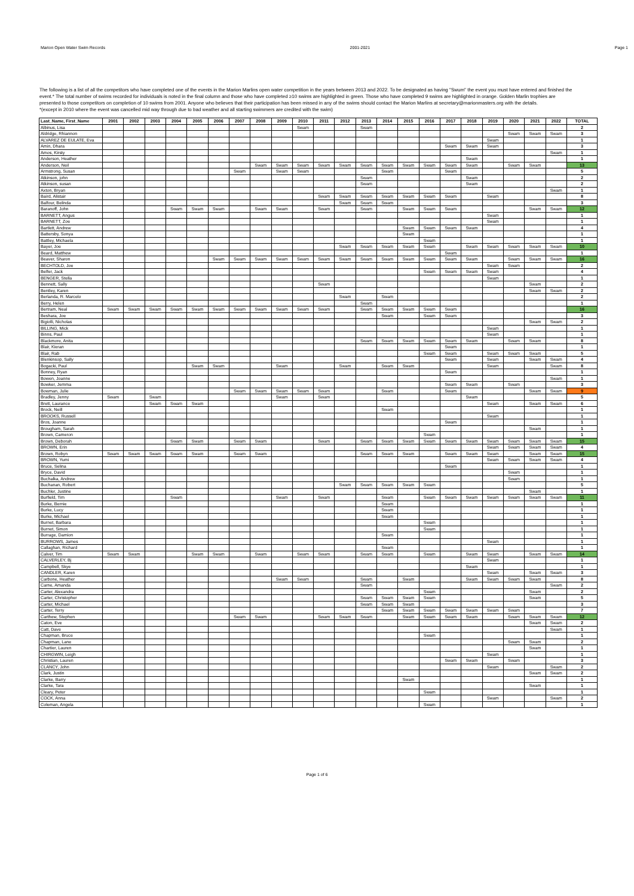Marion Open Water Swim Records 2001-2021 Page 1
The following is a list of all the competitors who have completed one of the events in the Marion Marlins open water competition in the years between 2013 and 2022. To be designated as having "Swum" the event you must have entered and finished the event.* The total number of swims recorded for individuals is noted in the final column and those who have completed ≥10 swims are highlighted in green. Those who have completed 9 swims are highlighted in orange. Golden Marlin trophies are presented to those competitors on completion of 10 swims from 2001. Anyone who believes that their participation has been missed in any of the swims should contact the Marion Marlins at secretary@marionmasters.org with the details.
*(except in 2010 where the event was cancelled mid way through due to bad weather and all starting swimmers are credited with the swim)
| Last_Name, First_Name | 2001 | 2002 | 2003 | 2004 | 2005 | 2006 | 2007 | 2008 | 2009 | 2010 | 2011 | 2012 | 2013 | 2014 | 2015 | 2016 | 2017 | 2018 | 2019 | 2020 | 2021 | 2022 | TOTAL |
| --- | --- | --- | --- | --- | --- | --- | --- | --- | --- | --- | --- | --- | --- | --- | --- | --- | --- | --- | --- | --- | --- | --- | --- |
| Albinus, Lisa | | | | | | | | | | Swam | | | Swam | | | | | | | | | | 2 |
| Aldridge, Rhiannon | | | | | | | | | | | | | | | | | | | | Swam | Swam | Swam | 3 |
| ALVAREZ DE EULATE, Eva | | | | | | | | | | | | | | | | | | | Swam | | | | 1 |
| Amin, Dhara | | | | | | | | | | | | | | | | | Swam | Swam | Swam | | | | 3 |
| Amos, Kirsty | | | | | | | | | | | | | | | | | | | | | | Swam | 1 |
| Anderson, Heather | | | | | | | | | | | | | | | | | | Swam | | | | | 1 |
| Anderson, Neil | | | | | | | | Swam | Swam | Swam | Swam | Swam | Swam | Swam | Swam | Swam | Swam | Swam | | Swam | Swam | | 13 |
| Armstrong, Susan | | | | | | | Swam | | Swam | Swam | | | | Swam | | | Swam | | | | | | 5 |
| Atkinson, john | | | | | | | | | | | | | Swam | | | | | Swam | | | | | 2 |
| Atkinson, susan | | | | | | | | | | | | | Swam | | | | | Swam | | | | | 2 |
| Axton, Bryan | | | | | | | | | | | | | | | | | | | | | | Swam | 1 |
| Baird, Alistair | | | | | | | | | | | Swam | Swam | Swam | Swam | Swam | Swam | Swam | | Swam | | | | 8 |
| Balfour, Belinda | | | | | | | | | | | | Swam | Swam | Swam | | | | | | | | | 3 |
| Baranoff, John | | | | Swam | Swam | Swam | | Swam | Swam | | Swam | | Swam | | Swam | Swam | Swam | | | | Swam | Swam | 12 |
| BARNETT, Angus | | | | | | | | | | | | | | | | | | | Swam | | | | 1 |
| BARNETT, Zoe | | | | | | | | | | | | | | | | | | | Swam | | | | 1 |
| Bartlett, Andrew | | | | | | | | | | | | | | | Swam | Swam | Swam | Swam | | | | | 4 |
| Battersby, Sonya | | | | | | | | | | | | | | | Swam | | | | | | | | 1 |
| Battley, Michaela | | | | | | | | | | | | | | | | Swam | | | | | | | 1 |
| Bayer, Joe | | | | | | | | | | | | Swam | Swam | Swam | Swam | Swam | | Swam | Swam | Swam | Swam | Swam | 10 |
| Beard, Matthew | | | | | | | | | | | | | | | | | Swam | | | | | | 1 |
| Beaver, Sharon | | | | | | Swam | Swam | Swam | Swam | Swam | Swam | Swam | Swam | Swam | Swam | Swam | Swam | Swam | | Swam | Swam | Swam | 16 |
| BECHTOLD, Joe | | | | | | | | | | | | | | | | | | | Swam | Swam | | | 2 |
| Belfer, Jack | | | | | | | | | | | | | | | | Swam | Swam | Swam | Swam | | | | 4 |
| BENGER, Stella | | | | | | | | | | | | | | | | | | | Swam | | | | 1 |
| Bennett, Sally | | | | | | | | | | | Swam | | | | | | | | | | Swam | | 2 |
| Bentley, Karen | | | | | | | | | | | | | | | | | | | | | Swam | Swam | 2 |
| Berlanda, R. Marcelo | | | | | | | | | | | | Swam | | Swam | | | | | | | | | 2 |
| Berry, Helen | | | | | | | | | | | | | Swam | | | | | | | | | | 1 |
| Bertram, Neal | Swam | Swam | Swam | Swam | Swam | Swam | Swam | Swam | Swam | Swam | Swam | | Swam | Swam | Swam | Swam | Swam | | | | | | 16 |
| Beshara, Joe | | | | | | | | | | | | | | Swam | | Swam | Swam | | | | | | 3 |
| Bigiolli, Nicholas | | | | | | | | | | | | | | | | | | | | | Swam | Swam | 2 |
| BILLING, Mick | | | | | | | | | | | | | | | | | | | Swam | | | | 1 |
| Binns, Paul | | | | | | | | | | | | | | | | | | | Swam | | | | 1 |
| Blackmore, Anita | | | | | | | | | | | | | Swam | Swam | Swam | Swam | Swam | Swam | | Swam | Swam | | 8 |
| Blair, Kieran | | | | | | | | | | | | | | | | | Swam | | | | | | 1 |
| Blair, Rab | | | | | | | | | | | | | | | | Swam | Swam | | Swam | Swam | Swam | | 5 |
| Blenkinsop, Sally | | | | | | | | | | | | | | | | | Swam | | Swam | | Swam | Swam | 4 |
| Bogacki, Paul | | | | | Swam | Swam | | | Swam | | | Swam | | Swam | Swam | | | | Swam | | | Swam | 8 |
| Bonney, Ryan | | | | | | | | | | | | | | | | | Swam | | | | | | 1 |
| Bowen, Joanne | | | | | | | | | | | | | | | | | | | | | | Swam | 1 |
| Bowker, Jemma | | | | | | | | | | | | | | | | | Swam | Swam | | Swam | | | 3 |
| Bowman, Julie | | | | | | | Swam | Swam | Swam | Swam | Swam | | | Swam | | | Swam | | | | Swam | Swam | 9 |
| Bradley, Jenny | Swam | | Swam | | | | | | Swam | | Swam | | | | | | | Swam | | | | | 5 |
| Brett, Laurance | | | Swam | Swam | Swam | | | | | | | | | | | | | | Swam | | Swam | Swam | 6 |
| Brock, Neill | | | | | | | | | | | | | | Swam | | | | | | | | | 1 |
| BROOKS, Russell | | | | | | | | | | | | | | | | | | | Swam | | | | 1 |
| Bros, Joanne | | | | | | | | | | | | | | | | | Swam | | | | | | 1 |
| Brougham, Sarah | | | | | | | | | | | | | | | | | | | | | Swam | | 1 |
| Brown, Cameron | | | | | | | | | | | | | | | | Swam | | | | | | | 1 |
| Brown, Deborah | | | | Swam | Swam | | Swam | Swam | | | Swam | | Swam | Swam | Swam | Swam | Swam | Swam | Swam | Swam | Swam | Swam | 15 |
| BROWN, Erin | | | | | | | | | | | | | | | | | | | Swam | Swam | Swam | Swam | 4 |
| Brown, Robyn | Swam | Swam | Swam | Swam | Swam | | Swam | Swam | | | | | Swam | Swam | Swam | | Swam | Swam | Swam | | Swam | Swam | 15 |
| BROWN, Yumi | | | | | | | | | | | | | | | | | | | Swam | Swam | Swam | Swam | 4 |
| Bruce, Selina | | | | | | | | | | | | | | | | | Swam | | | | | | 1 |
| Bryce, David | | | | | | | | | | | | | | | | | | | | Swam | | | 1 |
| Buchalka, Andrew | | | | | | | | | | | | | | | | | | | | Swam | | | 1 |
| Buchanan, Robert | | | | | | | | | | | | Swam | Swam | Swam | Swam | Swam | | | | | | | 5 |
| Buchler, Justine | | | | | | | | | | | | | | | | | | | | | Swam | | 1 |
| Burfield, Tim | | | | Swam | | | | | Swam | | Swam | | | Swam | | Swam | Swam | Swam | Swam | Swam | Swam | Swam | 11 |
| Burke, Bernie | | | | | | | | | | | | | | Swam | | | | | | | | | 1 |
| Burke, Lucy | | | | | | | | | | | | | | Swam | | | | | | | | | 1 |
| Burke, Michael | | | | | | | | | | | | | | Swam | | | | | | | | | 1 |
| Burnet, Barbara | | | | | | | | | | | | | | | | Swam | | | | | | | 1 |
| Burnet, Simon | | | | | | | | | | | | | | | | Swam | | | | | | | 1 |
| Burrage, Damion | | | | | | | | | | | | | | Swam | | | | | | | | | 1 |
| BURROWS, James | | | | | | | | | | | | | | | | | | | Swam | | | | 1 |
| Callaghan, Richard | | | | | | | | | | | | | | Swam | | | | | | | | | 1 |
| Calver, Tim | Swam | Swam | | | Swam | Swam | | Swam | | Swam | Swam | | Swam | Swam | | Swam | | Swam | Swam | | Swam | Swam | 14 |
| CALVERLEY, Bj | | | | | | | | | | | | | | | | | | | Swam | | | | 1 |
| Campbell, Skye | | | | | | | | | | | | | | | | | | Swam | | | | | 1 |
| CANDLER, Karen | | | | | | | | | | | | | | | | | | | Swam | | Swam | Swam | 3 |
| Carbone, Heather | | | | | | | | | Swam | Swam | | | Swam | | Swam | | | Swam | Swam | Swam | Swam | | 8 |
| Carne, Amanda | | | | | | | | | | | | | Swam | | | | | | | | | Swam | 2 |
| Carter, Alexandra | | | | | | | | | | | | | | | | Swam | | | | | Swam | | 2 |
| Carter, Christopher | | | | | | | | | | | | | Swam | Swam | Swam | Swam | | | | | Swam | | 5 |
| Carter, Michael | | | | | | | | | | | | | Swam | Swam | Swam | | | | | | | | 3 |
| Carter, Terry | | | | | | | | | | | | | | Swam | Swam | Swam | Swam | Swam | Swam | Swam | | | 7 |
| Carthew, Stephen | | | | | | | Swam | Swam | | | Swam | Swam | Swam | | Swam | Swam | Swam | Swam | | Swam | Swam | Swam | 12 |
| Caton, Eve | | | | | | | | | | | | | | | | | | | | | Swam | Swam | 2 |
| Catt, Dave | | | | | | | | | | | | | | | | | | | | | | Swam | 1 |
| Chapman, Bruce | | | | | | | | | | | | | | | | Swam | | | | | | | 1 |
| Chapman, Lane | | | | | | | | | | | | | | | | | | | | Swam | Swam | | 2 |
| Chartier, Lauren | | | | | | | | | | | | | | | | | | | | | Swam | | 1 |
| CHIRGWIN, Leigh | | | | | | | | | | | | | | | | | | | Swam | | | | 1 |
| Christian, Lauren | | | | | | | | | | | | | | | | | Swam | Swam | | Swam | | | 3 |
| CLANCY, John | | | | | | | | | | | | | | | | | | | Swam | | | Swam | 2 |
| Clark, Justin | | | | | | | | | | | | | | | | | | | | | Swam | Swam | 2 |
| Clarke, Barry | | | | | | | | | | | | | | | Swam | | | | | | | | 1 |
| Clarke, Tara | | | | | | | | | | | | | | | | | | | | | Swam | | 1 |
| Cleary, Peter | | | | | | | | | | | | | | | | Swam | | | | | | | 1 |
| COCK, Anna | | | | | | | | | | | | | | | | | | | Swam | | | Swam | 2 |
| Coleman, Angela | | | | | | | | | | | | | | | | Swam | | | | | | | 1 |
Page 1 of 6